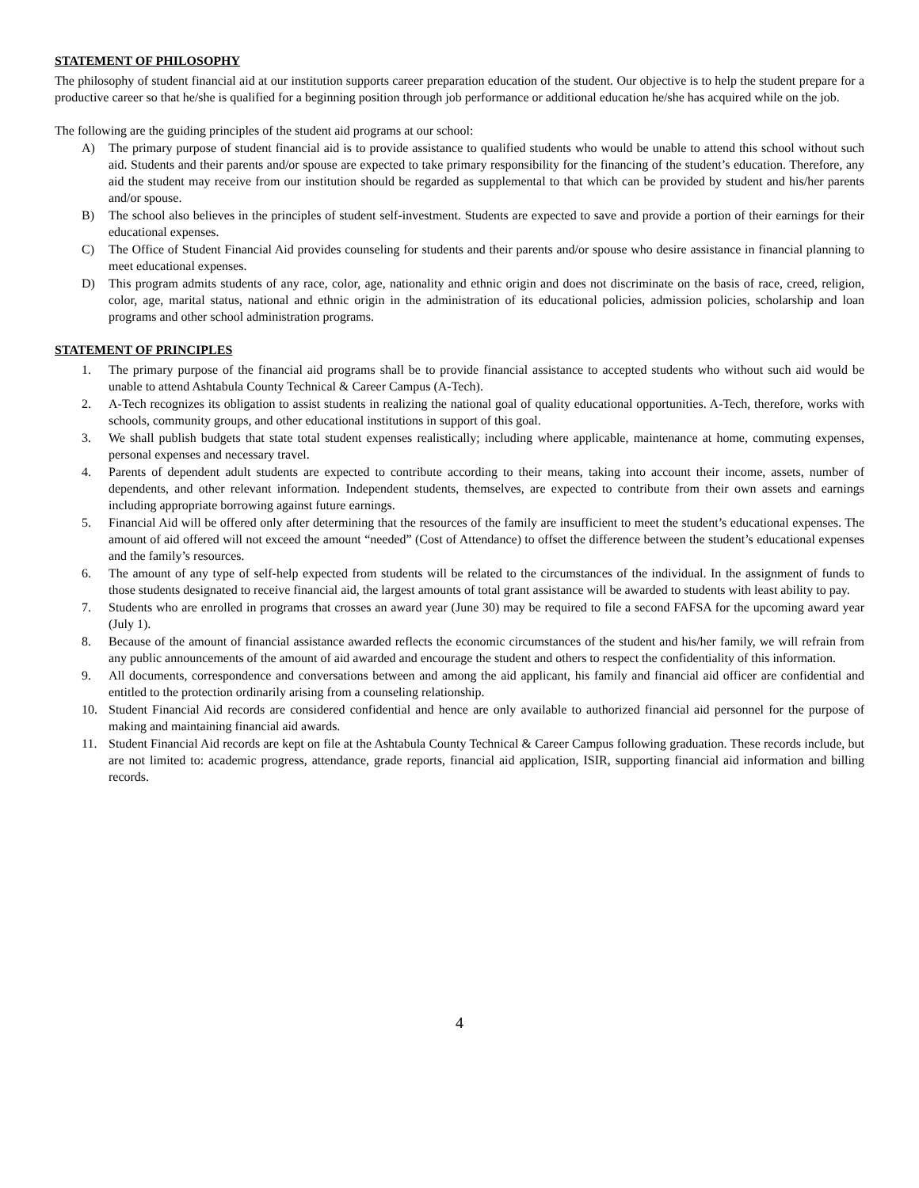STATEMENT OF PHILOSOPHY
The philosophy of student financial aid at our institution supports career preparation education of the student. Our objective is to help the student prepare for a productive career so that he/she is qualified for a beginning position through job performance or additional education he/she has acquired while on the job.
The following are the guiding principles of the student aid programs at our school:
A) The primary purpose of student financial aid is to provide assistance to qualified students who would be unable to attend this school without such aid. Students and their parents and/or spouse are expected to take primary responsibility for the financing of the student’s education. Therefore, any aid the student may receive from our institution should be regarded as supplemental to that which can be provided by student and his/her parents and/or spouse.
B) The school also believes in the principles of student self-investment. Students are expected to save and provide a portion of their earnings for their educational expenses.
C) The Office of Student Financial Aid provides counseling for students and their parents and/or spouse who desire assistance in financial planning to meet educational expenses.
D) This program admits students of any race, color, age, nationality and ethnic origin and does not discriminate on the basis of race, creed, religion, color, age, marital status, national and ethnic origin in the administration of its educational policies, admission policies, scholarship and loan programs and other school administration programs.
STATEMENT OF PRINCIPLES
1. The primary purpose of the financial aid programs shall be to provide financial assistance to accepted students who without such aid would be unable to attend Ashtabula County Technical & Career Campus (A-Tech).
2. A-Tech recognizes its obligation to assist students in realizing the national goal of quality educational opportunities. A-Tech, therefore, works with schools, community groups, and other educational institutions in support of this goal.
3. We shall publish budgets that state total student expenses realistically; including where applicable, maintenance at home, commuting expenses, personal expenses and necessary travel.
4. Parents of dependent adult students are expected to contribute according to their means, taking into account their income, assets, number of dependents, and other relevant information. Independent students, themselves, are expected to contribute from their own assets and earnings including appropriate borrowing against future earnings.
5. Financial Aid will be offered only after determining that the resources of the family are insufficient to meet the student’s educational expenses. The amount of aid offered will not exceed the amount “needed” (Cost of Attendance) to offset the difference between the student’s educational expenses and the family’s resources.
6. The amount of any type of self-help expected from students will be related to the circumstances of the individual. In the assignment of funds to those students designated to receive financial aid, the largest amounts of total grant assistance will be awarded to students with least ability to pay.
7. Students who are enrolled in programs that crosses an award year (June 30) may be required to file a second FAFSA for the upcoming award year (July 1).
8. Because of the amount of financial assistance awarded reflects the economic circumstances of the student and his/her family, we will refrain from any public announcements of the amount of aid awarded and encourage the student and others to respect the confidentiality of this information.
9. All documents, correspondence and conversations between and among the aid applicant, his family and financial aid officer are confidential and entitled to the protection ordinarily arising from a counseling relationship.
10. Student Financial Aid records are considered confidential and hence are only available to authorized financial aid personnel for the purpose of making and maintaining financial aid awards.
11. Student Financial Aid records are kept on file at the Ashtabula County Technical & Career Campus following graduation. These records include, but are not limited to: academic progress, attendance, grade reports, financial aid application, ISIR, supporting financial aid information and billing records.
4